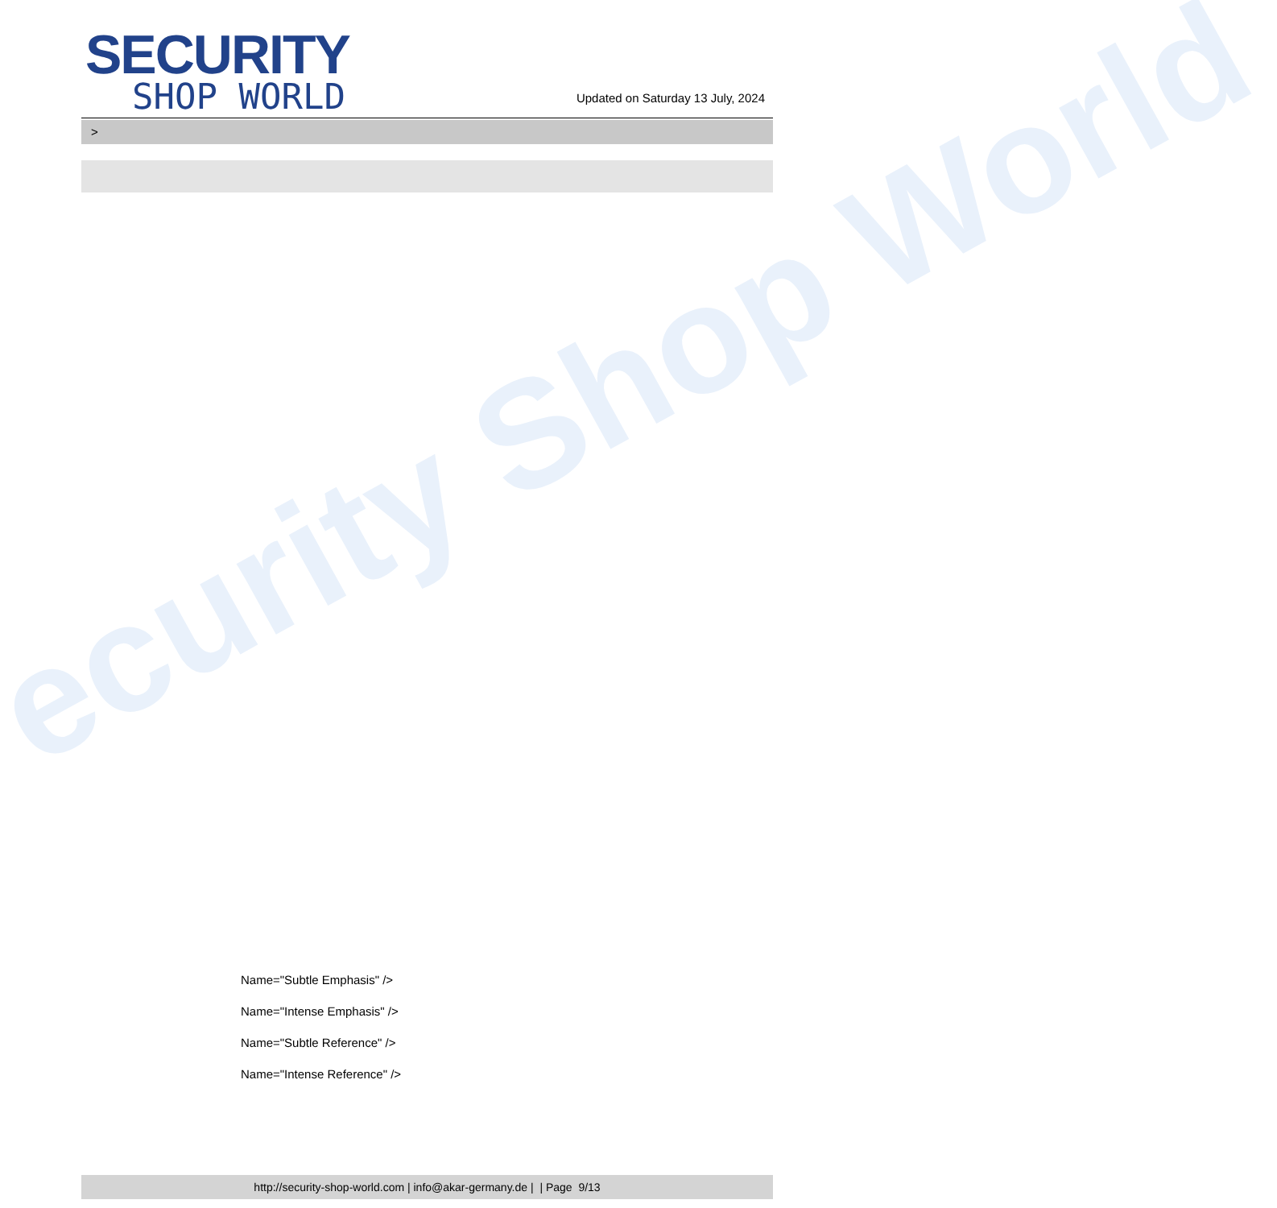ecurity Shop World
SECURITY
SHOP WORLD
Updated on Saturday 13 July, 2024
>
Name="Subtle Emphasis" />
Name="Intense Emphasis" />
Name="Subtle Reference" />
Name="Intense Reference" />
http://security-shop-world.com | info@akar-germany.de | | Page 9/13